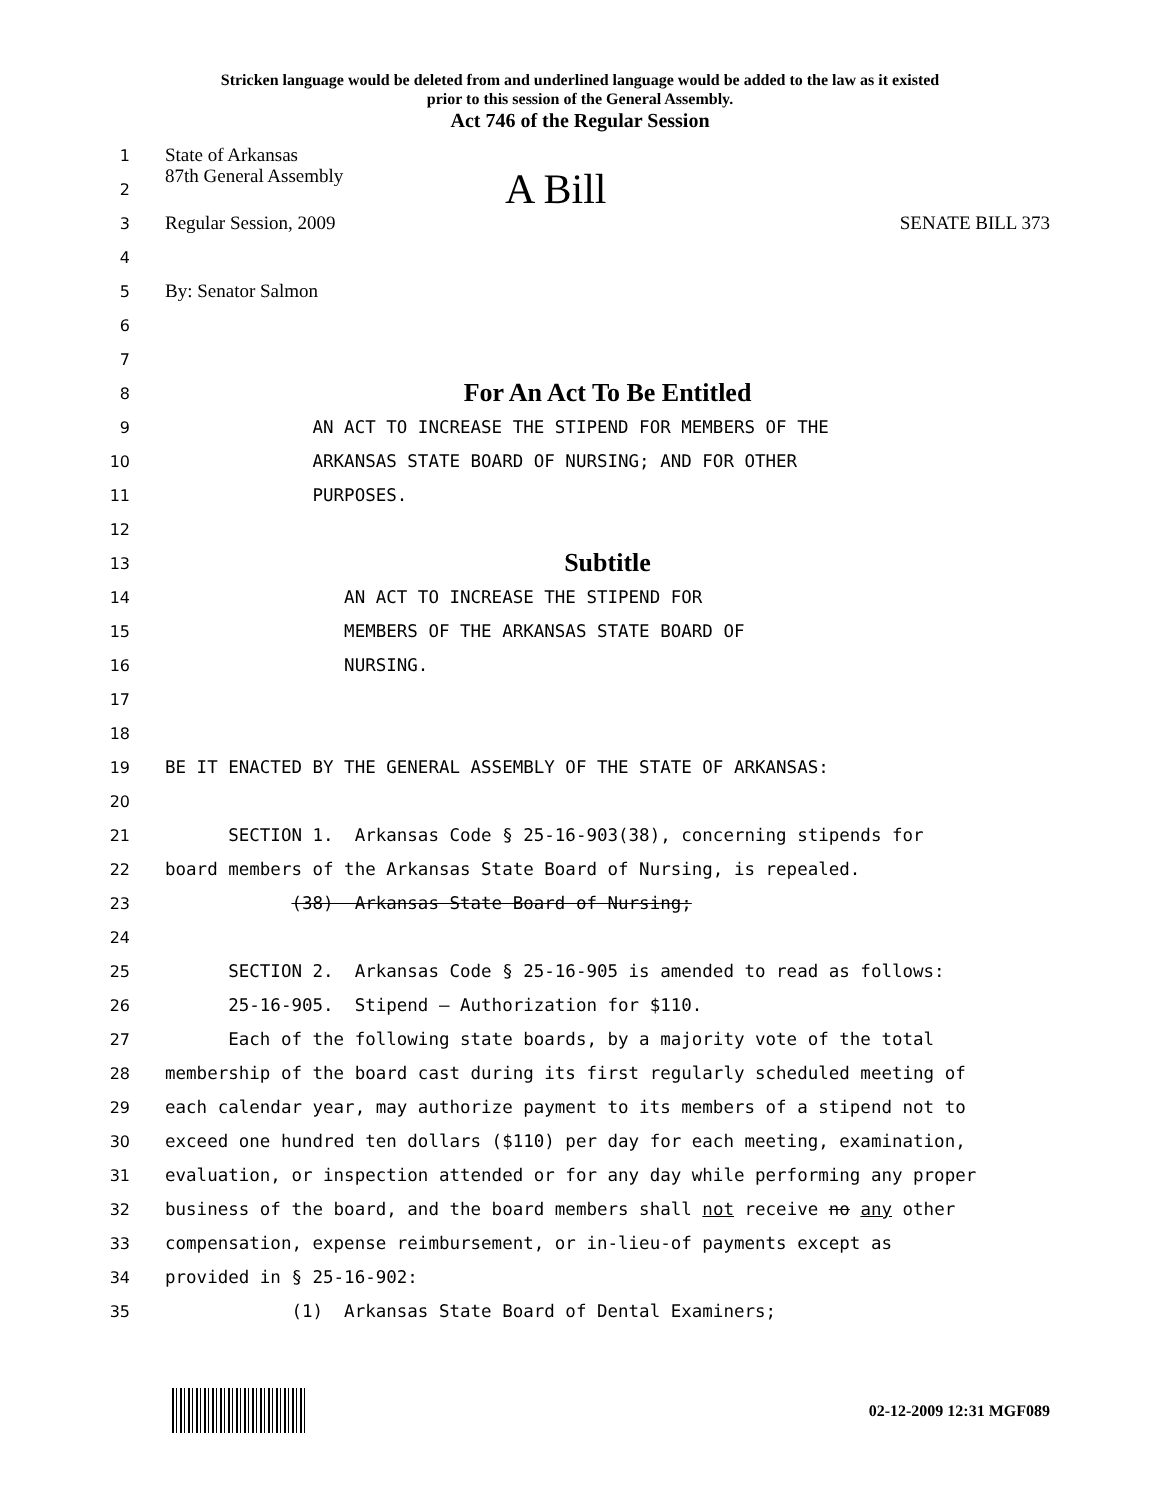Stricken language would be deleted from and underlined language would be added to the law as it existed
prior to this session of the General Assembly.
Act 746 of the Regular Session
1 State of Arkansas
2 87th General Assembly A Bill
3 Regular Session, 2009 SENATE BILL 373
4
5 By: Senator Salmon
6
7
8 For An Act To Be Entitled
9 AN ACT TO INCREASE THE STIPEND FOR MEMBERS OF THE
10 ARKANSAS STATE BOARD OF NURSING; AND FOR OTHER
11 PURPOSES.
12
13 Subtitle
14 AN ACT TO INCREASE THE STIPEND FOR
15 MEMBERS OF THE ARKANSAS STATE BOARD OF
16 NURSING.
17
18
19 BE IT ENACTED BY THE GENERAL ASSEMBLY OF THE STATE OF ARKANSAS:
20
21 SECTION 1. Arkansas Code § 25-16-903(38), concerning stipends for
22 board members of the Arkansas State Board of Nursing, is repealed.
23 (38) Arkansas State Board of Nursing;
24
25 SECTION 2. Arkansas Code § 25-16-905 is amended to read as follows:
26 25-16-905. Stipend — Authorization for $110.
27 Each of the following state boards, by a majority vote of the total
28 membership of the board cast during its first regularly scheduled meeting of
29 each calendar year, may authorize payment to its members of a stipend not to
30 exceed one hundred ten dollars ($110) per day for each meeting, examination,
31 evaluation, or inspection attended or for any day while performing any proper
32 business of the board, and the board members shall not receive no any other
33 compensation, expense reimbursement, or in-lieu-of payments except as
34 provided in § 25-16-902:
35 (1) Arkansas State Board of Dental Examiners;
02-12-2009 12:31 MGF089